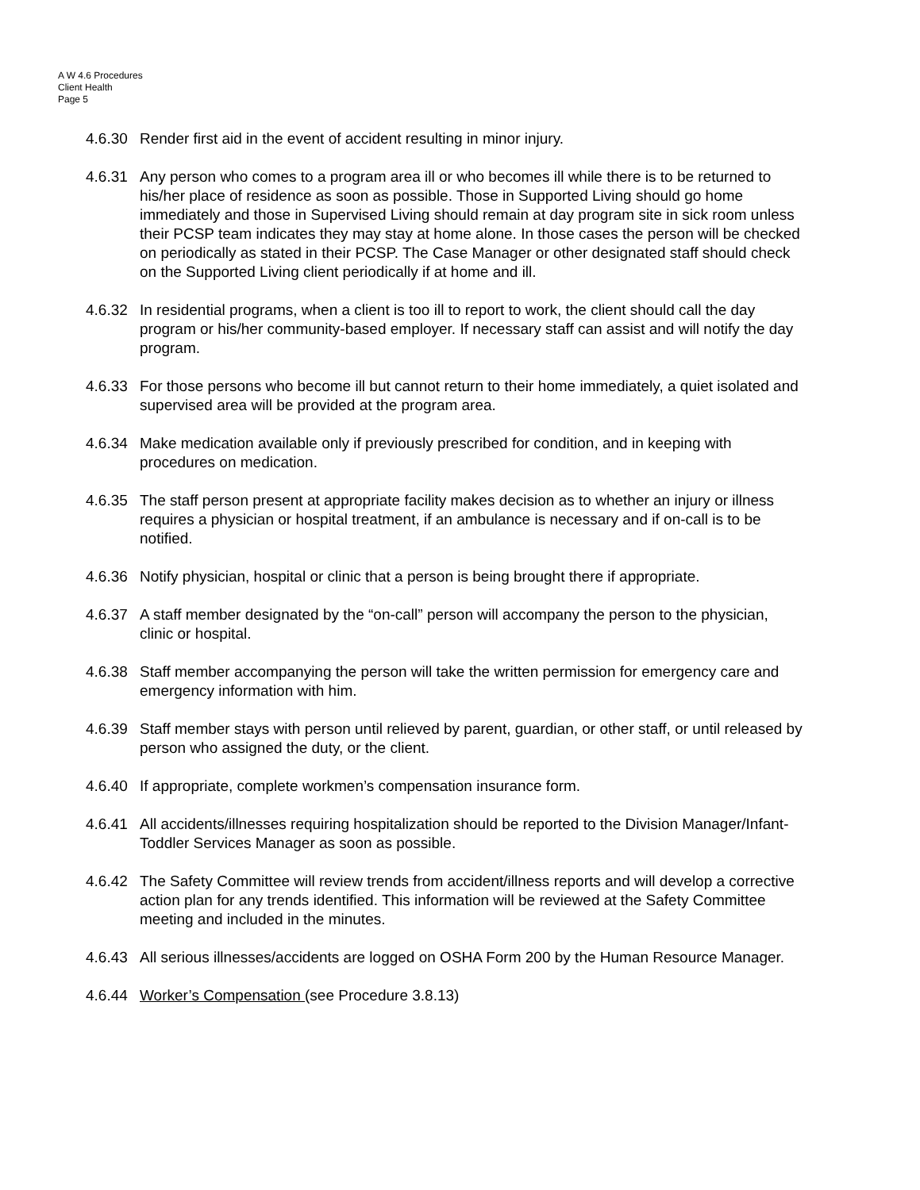A W 4.6 Procedures
Client Health
Page 5
4.6.30
Render first aid in the event of accident resulting in minor injury.
4.6.31
Any person who comes to a program area ill or who becomes ill while there is to be returned to his/her place of residence as soon as possible. Those in Supported Living should go home immediately and those in Supervised Living should remain at day program site in sick room unless their PCSP team indicates they may stay at home alone. In those cases the person will be checked on periodically as stated in their PCSP. The Case Manager or other designated staff should check on the Supported Living client periodically if at home and ill.
4.6.32
In residential programs, when a client is too ill to report to work, the client should call the day program or his/her community-based employer. If necessary staff can assist and will notify the day program.
4.6.33
For those persons who become ill but cannot return to their home immediately, a quiet isolated and supervised area will be provided at the program area.
4.6.34
Make medication available only if previously prescribed for condition, and in keeping with procedures on medication.
4.6.35
The staff person present at appropriate facility makes decision as to whether an injury or illness requires a physician or hospital treatment, if an ambulance is necessary and if on-call is to be notified.
4.6.36
Notify physician, hospital or clinic that a person is being brought there if appropriate.
4.6.37
A staff member designated by the “on-call” person will accompany the person to the physician, clinic or hospital.
4.6.38
Staff member accompanying the person will take the written permission for emergency care and emergency information with him.
4.6.39
Staff member stays with person until relieved by parent, guardian, or other staff, or until released by person who assigned the duty, or the client.
4.6.40
If appropriate, complete workmen’s compensation insurance form.
4.6.41
All accidents/illnesses requiring hospitalization should be reported to the Division Manager/Infant-Toddler Services Manager as soon as possible.
4.6.42
The Safety Committee will review trends from accident/illness reports and will develop a corrective action plan for any trends identified. This information will be reviewed at the Safety Committee meeting and included in the minutes.
4.6.43
All serious illnesses/accidents are logged on OSHA Form 200 by the Human Resource Manager.
4.6.44
Worker’s Compensation (see Procedure 3.8.13)